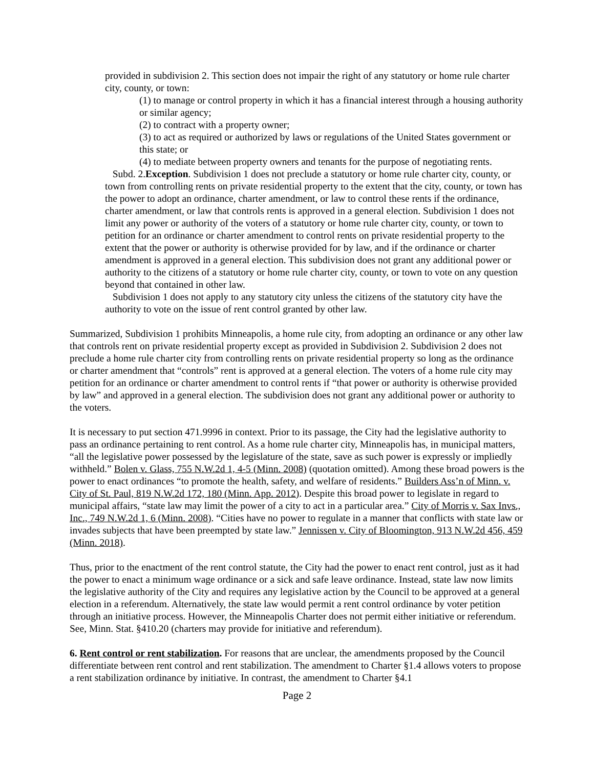provided in subdivision 2. This section does not impair the right of any statutory or home rule charter city, county, or town:
(1) to manage or control property in which it has a financial interest through a housing authority or similar agency;
(2) to contract with a property owner;
(3) to act as required or authorized by laws or regulations of the United States government or this state; or
(4) to mediate between property owners and tenants for the purpose of negotiating rents.
Subd. 2.Exception. Subdivision 1 does not preclude a statutory or home rule charter city, county, or town from controlling rents on private residential property to the extent that the city, county, or town has the power to adopt an ordinance, charter amendment, or law to control these rents if the ordinance, charter amendment, or law that controls rents is approved in a general election. Subdivision 1 does not limit any power or authority of the voters of a statutory or home rule charter city, county, or town to petition for an ordinance or charter amendment to control rents on private residential property to the extent that the power or authority is otherwise provided for by law, and if the ordinance or charter amendment is approved in a general election. This subdivision does not grant any additional power or authority to the citizens of a statutory or home rule charter city, county, or town to vote on any question beyond that contained in other law.
Subdivision 1 does not apply to any statutory city unless the citizens of the statutory city have the authority to vote on the issue of rent control granted by other law.
Summarized, Subdivision 1 prohibits Minneapolis, a home rule city, from adopting an ordinance or any other law that controls rent on private residential property except as provided in Subdivision 2. Subdivision 2 does not preclude a home rule charter city from controlling rents on private residential property so long as the ordinance or charter amendment that “controls” rent is approved at a general election. The voters of a home rule city may petition for an ordinance or charter amendment to control rents if “that power or authority is otherwise provided by law” and approved in a general election. The subdivision does not grant any additional power or authority to the voters.
It is necessary to put section 471.9996 in context. Prior to its passage, the City had the legislative authority to pass an ordinance pertaining to rent control. As a home rule charter city, Minneapolis has, in municipal matters, “all the legislative power possessed by the legislature of the state, save as such power is expressly or impliedly withheld.” Bolen v. Glass, 755 N.W.2d 1, 4-5 (Minn. 2008) (quotation omitted). Among these broad powers is the power to enact ordinances “to promote the health, safety, and welfare of residents.” Builders Ass’n of Minn. v. City of St. Paul, 819 N.W.2d 172, 180 (Minn. App. 2012). Despite this broad power to legislate in regard to municipal affairs, “state law may limit the power of a city to act in a particular area.” City of Morris v. Sax Invs., Inc., 749 N.W.2d 1, 6 (Minn. 2008). “Cities have no power to regulate in a manner that conflicts with state law or invades subjects that have been preempted by state law.” Jennissen v. City of Bloomington, 913 N.W.2d 456, 459 (Minn. 2018).
Thus, prior to the enactment of the rent control statute, the City had the power to enact rent control, just as it had the power to enact a minimum wage ordinance or a sick and safe leave ordinance. Instead, state law now limits the legislative authority of the City and requires any legislative action by the Council to be approved at a general election in a referendum. Alternatively, the state law would permit a rent control ordinance by voter petition through an initiative process. However, the Minneapolis Charter does not permit either initiative or referendum. See, Minn. Stat. §410.20 (charters may provide for initiative and referendum).
6. Rent control or rent stabilization. For reasons that are unclear, the amendments proposed by the Council differentiate between rent control and rent stabilization. The amendment to Charter §1.4 allows voters to propose a rent stabilization ordinance by initiative. In contrast, the amendment to Charter §4.1
Page 2